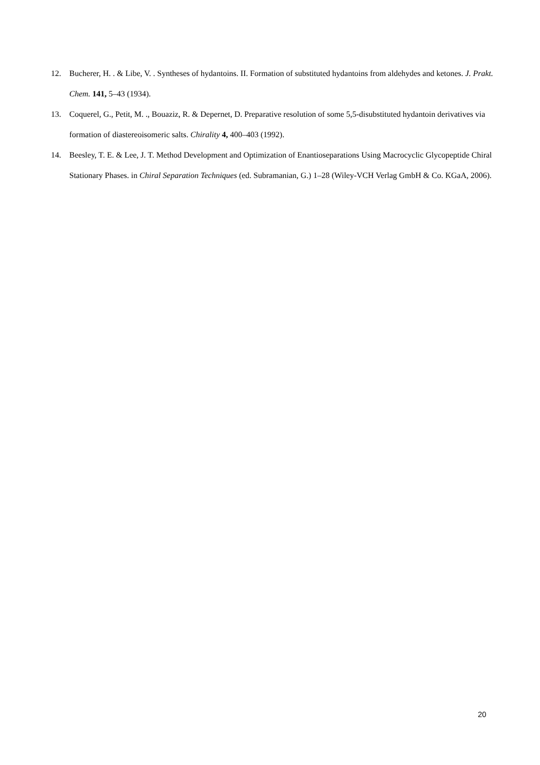12. Bucherer, H. . & Libe, V. . Syntheses of hydantoins. II. Formation of substituted hydantoins from aldehydes and ketones. J. Prakt. Chem. 141, 5–43 (1934).
13. Coquerel, G., Petit, M. ., Bouaziz, R. & Depernet, D. Preparative resolution of some 5,5-disubstituted hydantoin derivatives via formation of diastereoisomeric salts. Chirality 4, 400–403 (1992).
14. Beesley, T. E. & Lee, J. T. Method Development and Optimization of Enantioseparations Using Macrocyclic Glycopeptide Chiral Stationary Phases. in Chiral Separation Techniques (ed. Subramanian, G.) 1–28 (Wiley-VCH Verlag GmbH & Co. KGaA, 2006).
20